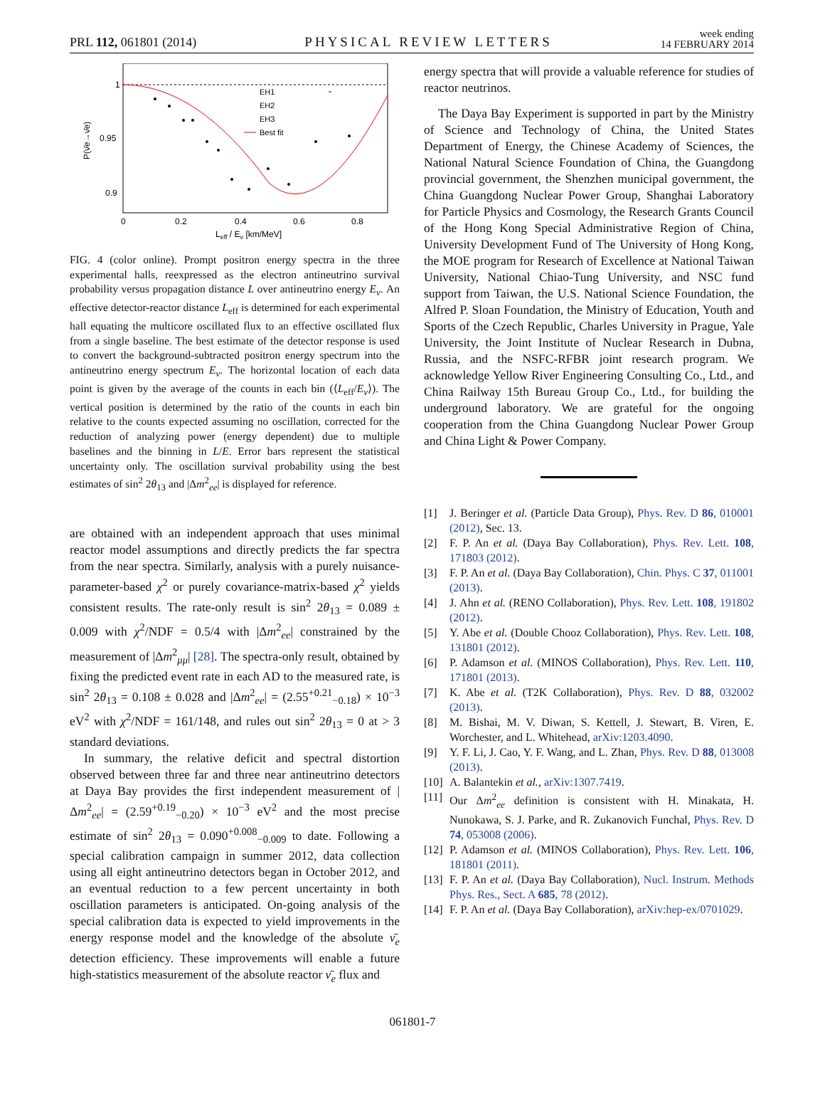PRL 112, 061801 (2014)
PHYSICAL REVIEW LETTERS
week ending
14 FEBRUARY 2014
1
0.95
0.9
0
0.2
0.4
0.6
0.8
Leff / Eν [km/MeV]
P(ν̄e→ν̄e)
EH1
EH2
EH3
Best fit
FIG. 4 (color online). Prompt positron energy spectra in the three experimental halls, reexpressed as the electron antineutrino survival probability versus propagation distance L over antineutrino energy E<sub>ν</sub>. An effective detector-reactor distance L<sub>eff</sub> is determined for each experimental hall equating the multicore oscillated flux to an effective oscillated flux from a single baseline. The best estimate of the detector response is used to convert the background-subtracted positron energy spectrum into the antineutrino energy spectrum E<sub>ν</sub>. The horizontal location of each data point is given by the average of the counts in each bin (⟨L<sub>eff</sub>/E<sub>ν</sub>⟩). The vertical position is determined by the ratio of the counts in each bin relative to the counts expected assuming no oscillation, corrected for the reduction of analyzing power (energy dependent) due to multiple baselines and the binning in L/E. Error bars represent the statistical uncertainty only. The oscillation survival probability using the best estimates of sin<sup>2</sup> 2θ<sub>13</sub> and |Δm<sup>2</sup><sub>ee</sub>| is displayed for reference.
are obtained with an independent approach that uses minimal reactor model assumptions and directly predicts the far spectra from the near spectra. Similarly, analysis with a purely nuisance-parameter-based χ<sup>2</sup> or purely covariance-matrix-based χ<sup>2</sup> yields consistent results. The rate-only result is sin<sup>2</sup> 2θ<sub>13</sub> = 0.089 ± 0.009 with χ<sup>2</sup>/NDF = 0.5/4 with |Δm<sup>2</sup><sub>ee</sub>| constrained by the measurement of |Δm<sup>2</sup><sub>μμ</sub>| [28]. The spectra-only result, obtained by fixing the predicted event rate in each AD to the measured rate, is sin<sup>2</sup> 2θ<sub>13</sub> = 0.108 ± 0.028 and |Δm<sup>2</sup><sub>ee</sub>| = (2.55<sup>+0.21</sup><sub>−0.18</sub>) × 10<sup>−3</sup> eV<sup>2</sup> with χ<sup>2</sup>/NDF = 161/148, and rules out sin<sup>2</sup> 2θ<sub>13</sub> = 0 at > 3 standard deviations.
In summary, the relative deficit and spectral distortion observed between three far and three near antineutrino detectors at Daya Bay provides the first independent measurement of |Δm<sup>2</sup><sub>ee</sub>| = (2.59<sup>+0.19</sup><sub>−0.20</sub>) × 10<sup>−3</sup> eV<sup>2</sup> and the most precise estimate of sin<sup>2</sup> 2θ<sub>13</sub> = 0.090<sup>+0.008</sup><sub>−0.009</sub> to date. Following a special calibration campaign in summer 2012, data collection using all eight antineutrino detectors began in October 2012, and an eventual reduction to a few percent uncertainty in both oscillation parameters is anticipated. On-going analysis of the special calibration data is expected to yield improvements in the energy response model and the knowledge of the absolute ν̄<sub>e</sub> detection efficiency. These improvements will enable a future high-statistics measurement of the absolute reactor ν̄<sub>e</sub> flux and
energy spectra that will provide a valuable reference for studies of reactor neutrinos.
The Daya Bay Experiment is supported in part by the Ministry of Science and Technology of China, the United States Department of Energy, the Chinese Academy of Sciences, the National Natural Science Foundation of China, the Guangdong provincial government, the Shenzhen municipal government, the China Guangdong Nuclear Power Group, Shanghai Laboratory for Particle Physics and Cosmology, the Research Grants Council of the Hong Kong Special Administrative Region of China, University Development Fund of The University of Hong Kong, the MOE program for Research of Excellence at National Taiwan University, National Chiao-Tung University, and NSC fund support from Taiwan, the U.S. National Science Foundation, the Alfred P. Sloan Foundation, the Ministry of Education, Youth and Sports of the Czech Republic, Charles University in Prague, Yale University, the Joint Institute of Nuclear Research in Dubna, Russia, and the NSFC-RFBR joint research program. We acknowledge Yellow River Engineering Consulting Co., Ltd., and China Railway 15th Bureau Group Co., Ltd., for building the underground laboratory. We are grateful for the ongoing cooperation from the China Guangdong Nuclear Power Group and China Light & Power Company.
[1] J. Beringer et al. (Particle Data Group), Phys. Rev. D 86, 010001 (2012), Sec. 13.
[2] F. P. An et al. (Daya Bay Collaboration), Phys. Rev. Lett. 108, 171803 (2012).
[3] F. P. An et al. (Daya Bay Collaboration), Chin. Phys. C 37, 011001 (2013).
[4] J. Ahn et al. (RENO Collaboration), Phys. Rev. Lett. 108, 191802 (2012).
[5] Y. Abe et al. (Double Chooz Collaboration), Phys. Rev. Lett. 108, 131801 (2012).
[6] P. Adamson et al. (MINOS Collaboration), Phys. Rev. Lett. 110, 171801 (2013).
[7] K. Abe et al. (T2K Collaboration), Phys. Rev. D 88, 032002 (2013).
[8] M. Bishai, M. V. Diwan, S. Kettell, J. Stewart, B. Viren, E. Worchester, and L. Whitehead, arXiv:1203.4090.
[9] Y. F. Li, J. Cao, Y. F. Wang, and L. Zhan, Phys. Rev. D 88, 013008 (2013).
[10] A. Balantekin et al., arXiv:1307.7419.
[11] Our Δm<sup>2</sup><sub>ee</sub> definition is consistent with H. Minakata, H. Nunokawa, S. J. Parke, and R. Zukanovich Funchal, Phys. Rev. D 74, 053008 (2006).
[12] P. Adamson et al. (MINOS Collaboration), Phys. Rev. Lett. 106, 181801 (2011).
[13] F. P. An et al. (Daya Bay Collaboration), Nucl. Instrum. Methods Phys. Res., Sect. A 685, 78 (2012).
[14] F. P. An et al. (Daya Bay Collaboration), arXiv:hep-ex/0701029.
061801-7